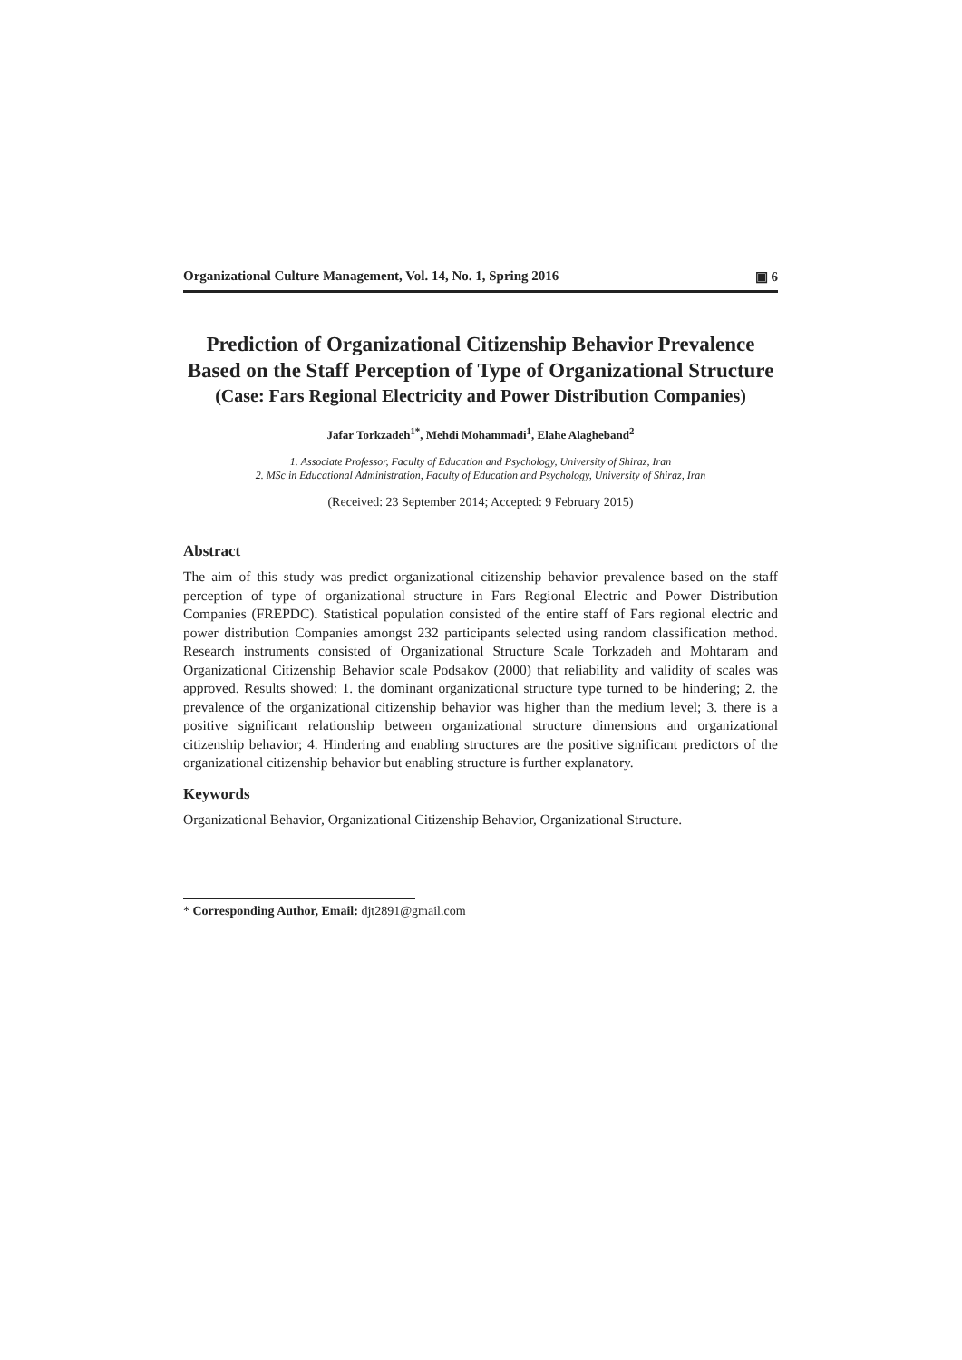Organizational Culture Management, Vol. 14, No. 1, Spring 2016 ▣ 6
Prediction of Organizational Citizenship Behavior Prevalence Based on the Staff Perception of Type of Organizational Structure
(Case: Fars Regional Electricity and Power Distribution Companies)
Jafar Torkzadeh<sup>1*</sup>, Mehdi Mohammadi<sup>1</sup>, Elahe Alagheband<sup>2</sup>
1. Associate Professor, Faculty of Education and Psychology, University of Shiraz, Iran
2. MSc in Educational Administration, Faculty of Education and Psychology, University of Shiraz, Iran
(Received: 23 September 2014; Accepted: 9 February 2015)
Abstract
The aim of this study was predict organizational citizenship behavior prevalence based on the staff perception of type of organizational structure in Fars Regional Electric and Power Distribution Companies (FREPDC). Statistical population consisted of the entire staff of Fars regional electric and power distribution Companies amongst 232 participants selected using random classification method. Research instruments consisted of Organizational Structure Scale Torkzadeh and Mohtaram and Organizational Citizenship Behavior scale Podsakov (2000) that reliability and validity of scales was approved. Results showed: 1. the dominant organizational structure type turned to be hindering; 2. the prevalence of the organizational citizenship behavior was higher than the medium level; 3. there is a positive significant relationship between organizational structure dimensions and organizational citizenship behavior; 4. Hindering and enabling structures are the positive significant predictors of the organizational citizenship behavior but enabling structure is further explanatory.
Keywords
Organizational Behavior, Organizational Citizenship Behavior, Organizational Structure.
* Corresponding Author, Email: djt2891@gmail.com